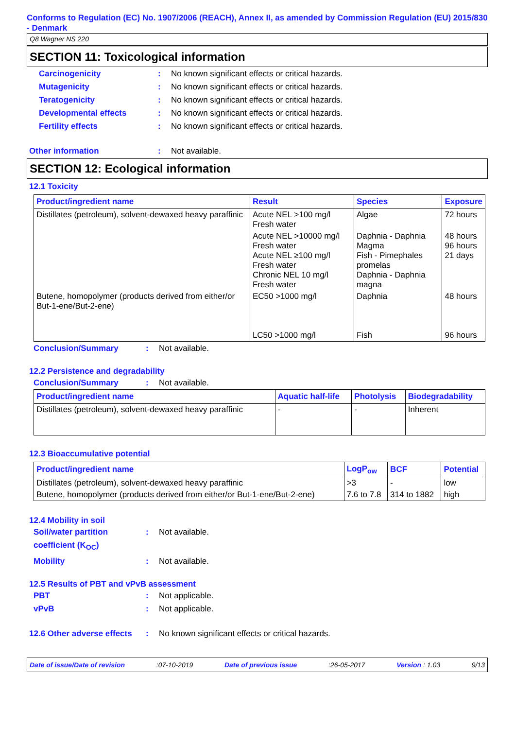Conforms to Regulation (EC) No. 1907/2006 (REACH), Annex II, as amended by Commission Regulation (EU) 2015/830 - Denmark
Q8 Wagner NS 220
SECTION 11: Toxicological information
Carcinogenicity: No known significant effects or critical hazards.
Mutagenicity: No known significant effects or critical hazards.
Teratogenicity: No known significant effects or critical hazards.
Developmental effects: No known significant effects or critical hazards.
Fertility effects: No known significant effects or critical hazards.
Other information: Not available.
SECTION 12: Ecological information
12.1 Toxicity
| Product/ingredient name | Result | Species | Exposure |
| --- | --- | --- | --- |
| Distillates (petroleum), solvent-dewaxed heavy paraffinic | Acute NEL >100 mg/l Fresh water | Algae | 72 hours |
| | Acute NEL >10000 mg/l Fresh water Acute NEL ≥100 mg/l Fresh water Chronic NEL 10 mg/l Fresh water | Daphnia - Daphnia Magma Fish - Pimephales promelas Daphnia - Daphnia magna | 48 hours 96 hours 21 days |
| Butene, homopolymer (products derived from either/or But-1-ene/But-2-ene) | EC50 >1000 mg/l LC50 >1000 mg/l | Daphnia Fish | 48 hours 96 hours |
Conclusion/Summary: Not available.
12.2 Persistence and degradability
Conclusion/Summary: Not available.
| Product/ingredient name | Aquatic half-life | Photolysis | Biodegradability |
| --- | --- | --- | --- |
| Distillates (petroleum), solvent-dewaxed heavy paraffinic | - | - | Inherent |
12.3 Bioaccumulative potential
| Product/ingredient name | LogP<sub>ow</sub> | BCF | Potential |
| --- | --- | --- | --- |
| Distillates (petroleum), solvent-dewaxed heavy paraffinic | >3 | - | low |
| Butene, homopolymer (products derived from either/or But-1-ene/But-2-ene) | 7.6 to 7.8 | 314 to 1882 | high |
12.4 Mobility in soil
Soil/water partition coefficient (K<sub>OC</sub>): Not available.
Mobility: Not available.
12.5 Results of PBT and vPvB assessment
PBT: Not applicable.
vPvB: Not applicable.
12.6 Other adverse effects: No known significant effects or critical hazards.
Date of issue/Date of revision:07-10-2019 Date of previous issue:26-05-2017 Version : 1.03 9/13